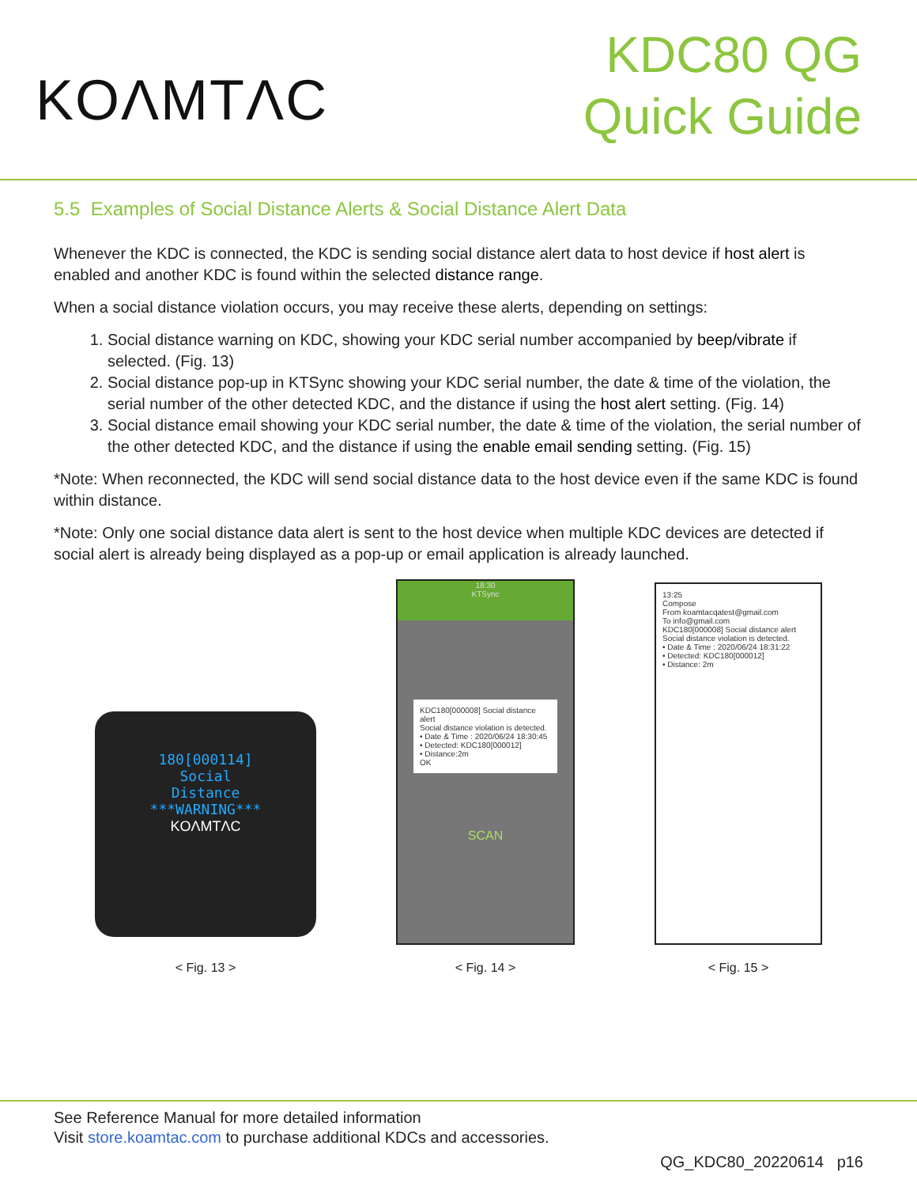KOΛMTΛC
KDC80 QG
Quick Guide
5.5 Examples of Social Distance Alerts & Social Distance Alert Data
Whenever the KDC is connected, the KDC is sending social distance alert data to host device if host alert is enabled and another KDC is found within the selected distance range.
When a social distance violation occurs, you may receive these alerts, depending on settings:
1. Social distance warning on KDC, showing your KDC serial number accompanied by beep/vibrate if selected. (Fig. 13)
2. Social distance pop-up in KTSync showing your KDC serial number, the date & time of the violation, the serial number of the other detected KDC, and the distance if using the host alert setting. (Fig. 14)
3. Social distance email showing your KDC serial number, the date & time of the violation, the serial number of the other detected KDC, and the distance if using the enable email sending setting. (Fig. 15)
*Note: When reconnected, the KDC will send social distance data to the host device even if the same KDC is found within distance.
*Note: Only one social distance data alert is sent to the host device when multiple KDC devices are detected if social alert is already being displayed as a pop-up or email application is already launched.
180[000114]
Social
Distance
***WARNING***
KOΛMTΛC
< Fig. 13 >
18:30
KTSync
KDC180[000008] Social distance alert
Social distance violation is detected.
• Date & Time : 2020/06/24 18:30:45
• Detected: KDC180[000012]
• Distance:2m
OK
SCAN
< Fig. 14 >
13:25
Compose
From koamtacqatest@gmail.com
To info@gmail.com
KDC180[000008] Social distance alert
Social distance violation is detected.
• Date & Time : 2020/06/24 18:31:22
• Detected: KDC180[000012]
• Distance: 2m
< Fig. 15 >
See Reference Manual for more detailed information
Visit store.koamtac.com to purchase additional KDCs and accessories.
QG_KDC80_20220614 p16